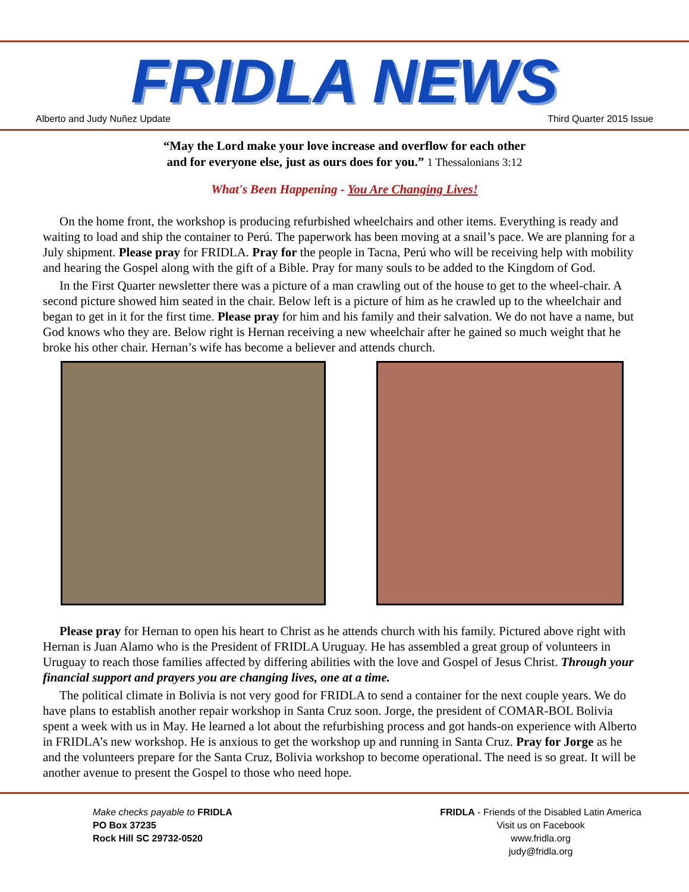FRIDLA NEWS
Alberto and Judy Nuñez Update Third Quarter 2015 Issue
“May the Lord make your love increase and overflow for each other
and for everyone else, just as ours does for you.” 1 Thessalonians 3:12
What's Been Happening - You Are Changing Lives!
On the home front, the workshop is producing refurbished wheelchairs and other items. Everything is ready and waiting to load and ship the container to Perú. The paperwork has been moving at a snail’s pace. We are planning for a July shipment. Please pray for FRIDLA. Pray for the people in Tacna, Perú who will be receiving help with mobility and hearing the Gospel along with the gift of a Bible. Pray for many souls to be added to the Kingdom of God.
In the First Quarter newsletter there was a picture of a man crawling out of the house to get to the wheel-chair. A second picture showed him seated in the chair. Below left is a picture of him as he crawled up to the wheelchair and began to get in it for the first time. Please pray for him and his family and their salvation. We do not have a name, but God knows who they are. Below right is Hernan receiving a new wheelchair after he gained so much weight that he broke his other chair. Hernan’s wife has become a believer and attends church.
Please pray for Hernan to open his heart to Christ as he attends church with his family. Pictured above right with Hernan is Juan Alamo who is the President of FRIDLA Uruguay. He has assembled a great group of volunteers in Uruguay to reach those families affected by differing abilities with the love and Gospel of Jesus Christ. Through your financial support and prayers you are changing lives, one at a time.
The political climate in Bolivia is not very good for FRIDLA to send a container for the next couple years. We do have plans to establish another repair workshop in Santa Cruz soon. Jorge, the president of COMAR-BOL Bolivia spent a week with us in May. He learned a lot about the refurbishing process and got hands-on experience with Alberto in FRIDLA’s new workshop. He is anxious to get the workshop up and running in Santa Cruz. Pray for Jorge as he and the volunteers prepare for the Santa Cruz, Bolivia workshop to become operational. The need is so great. It will be another avenue to present the Gospel to those who need hope.
Make checks payable to FRIDLA
PO Box 37235
Rock Hill SC 29732-0520
FRIDLA - Friends of the Disabled Latin America
Visit us on Facebook
www.fridla.org
judy@fridla.org